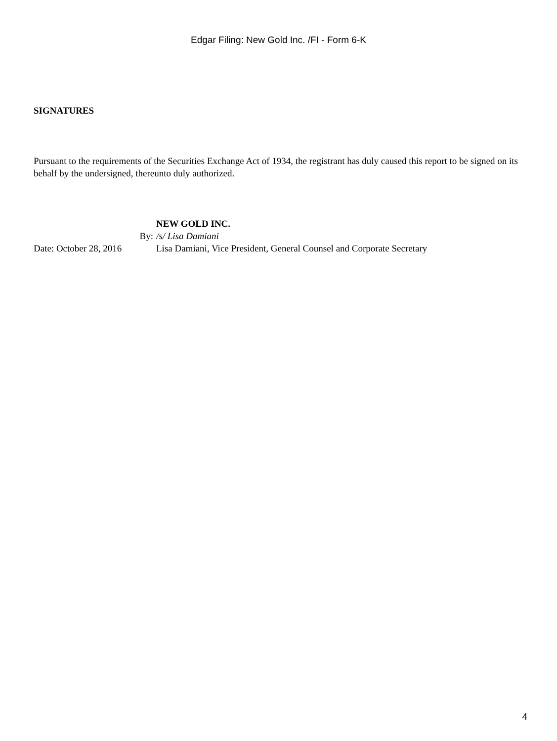Edgar Filing: New Gold Inc. /FI - Form 6-K
SIGNATURES
Pursuant to the requirements of the Securities Exchange Act of 1934, the registrant has duly caused this report to be signed on its behalf by the undersigned, thereunto duly authorized.
| | NEW GOLD INC. |
| By: | /s/ Lisa Damiani |
| Date: October 28, 2016 | Lisa Damiani, Vice President, General Counsel and Corporate Secretary |
4